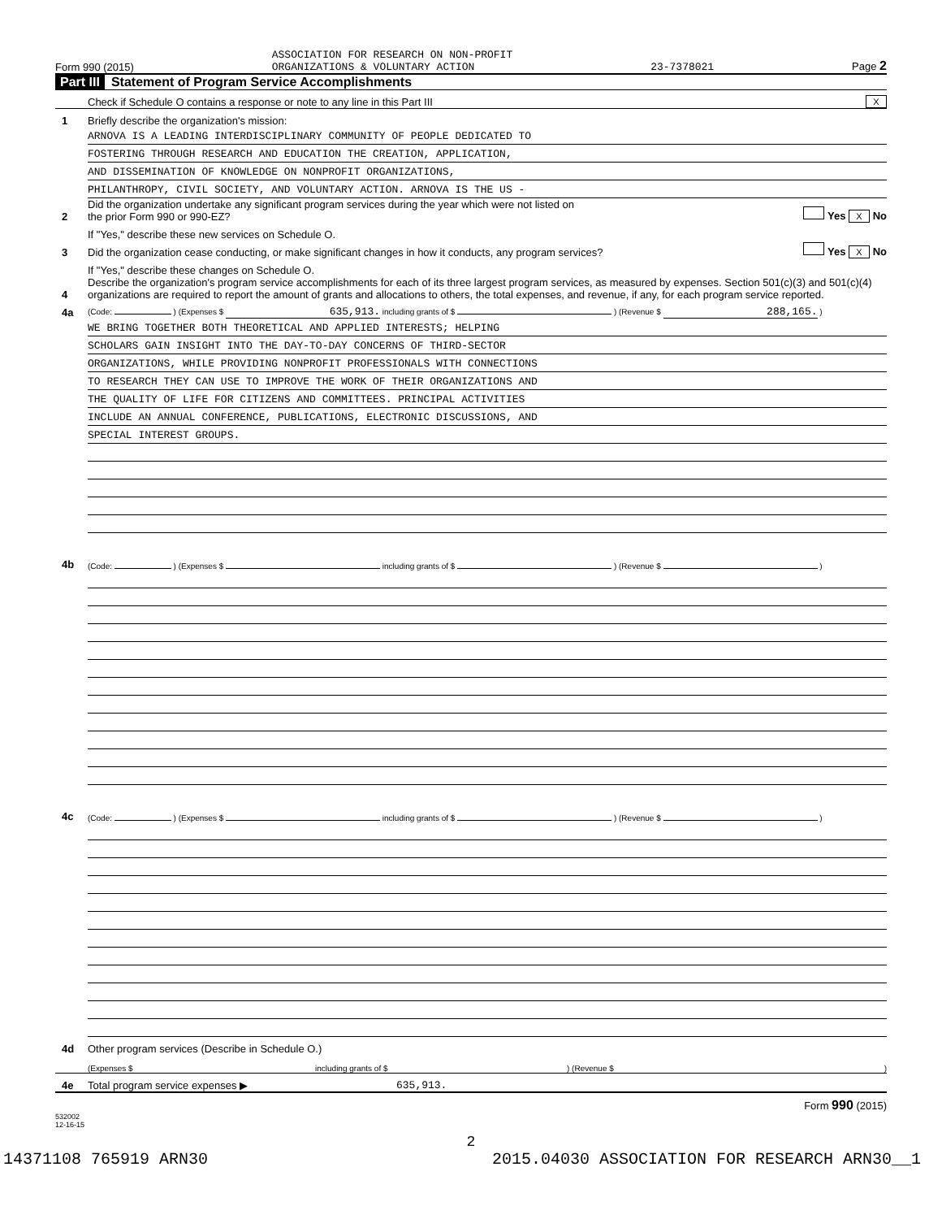Form 990 (2015) ASSOCIATION FOR RESEARCH ON NON-PROFIT
ORGANIZATIONS & VOLUNTARY ACTION 23-7378021 Page 2
Part III Statement of Program Service Accomplishments
Check if Schedule O contains a response or note to any line in this Part III X
1 Briefly describe the organization's mission:
ARNOVA IS A LEADING INTERDISCIPLINARY COMMUNITY OF PEOPLE DEDICATED TO
FOSTERING THROUGH RESEARCH AND EDUCATION THE CREATION, APPLICATION,
AND DISSEMINATION OF KNOWLEDGE ON NONPROFIT ORGANIZATIONS,
PHILANTHROPY, CIVIL SOCIETY, AND VOLUNTARY ACTION. ARNOVA IS THE US -
2 Did the organization undertake any significant program services during the year which were not listed on
the prior Form 990 or 990-EZ? Yes X No
If "Yes," describe these new services on Schedule O.
3 Did the organization cease conducting, or make significant changes in how it conducts, any program services? Yes X No
If "Yes," describe these changes on Schedule O.
4 Describe the organization's program service accomplishments for each of its three largest program services, as measured by expenses. Section 501(c)(3) and 501(c)(4) organizations are required to report the amount of grants and allocations to others, the total expenses, and revenue, if any, for each program service reported.
4a (Code: ) (Expenses $ 635,913. including grants of $ ) (Revenue $ 288,165. )
WE BRING TOGETHER BOTH THEORETICAL AND APPLIED INTERESTS; HELPING
SCHOLARS GAIN INSIGHT INTO THE DAY-TO-DAY CONCERNS OF THIRD-SECTOR
ORGANIZATIONS, WHILE PROVIDING NONPROFIT PROFESSIONALS WITH CONNECTIONS
TO RESEARCH THEY CAN USE TO IMPROVE THE WORK OF THEIR ORGANIZATIONS AND
THE QUALITY OF LIFE FOR CITIZENS AND COMMITTEES. PRINCIPAL ACTIVITIES
INCLUDE AN ANNUAL CONFERENCE, PUBLICATIONS, ELECTRONIC DISCUSSIONS, AND
SPECIAL INTEREST GROUPS.
4b (Code: ) (Expenses $ including grants of $ ) (Revenue $ )
4c (Code: ) (Expenses $ including grants of $ ) (Revenue $ )
4d Other program services (Describe in Schedule O.)
(Expenses $ including grants of $) (Revenue $)
4e Total program service expenses ▶ 635,913.
Form 990 (2015)
532002
12-16-15
2
14371108 765919 ARN30 2015.04030 ASSOCIATION FOR RESEARCH ARN30__1